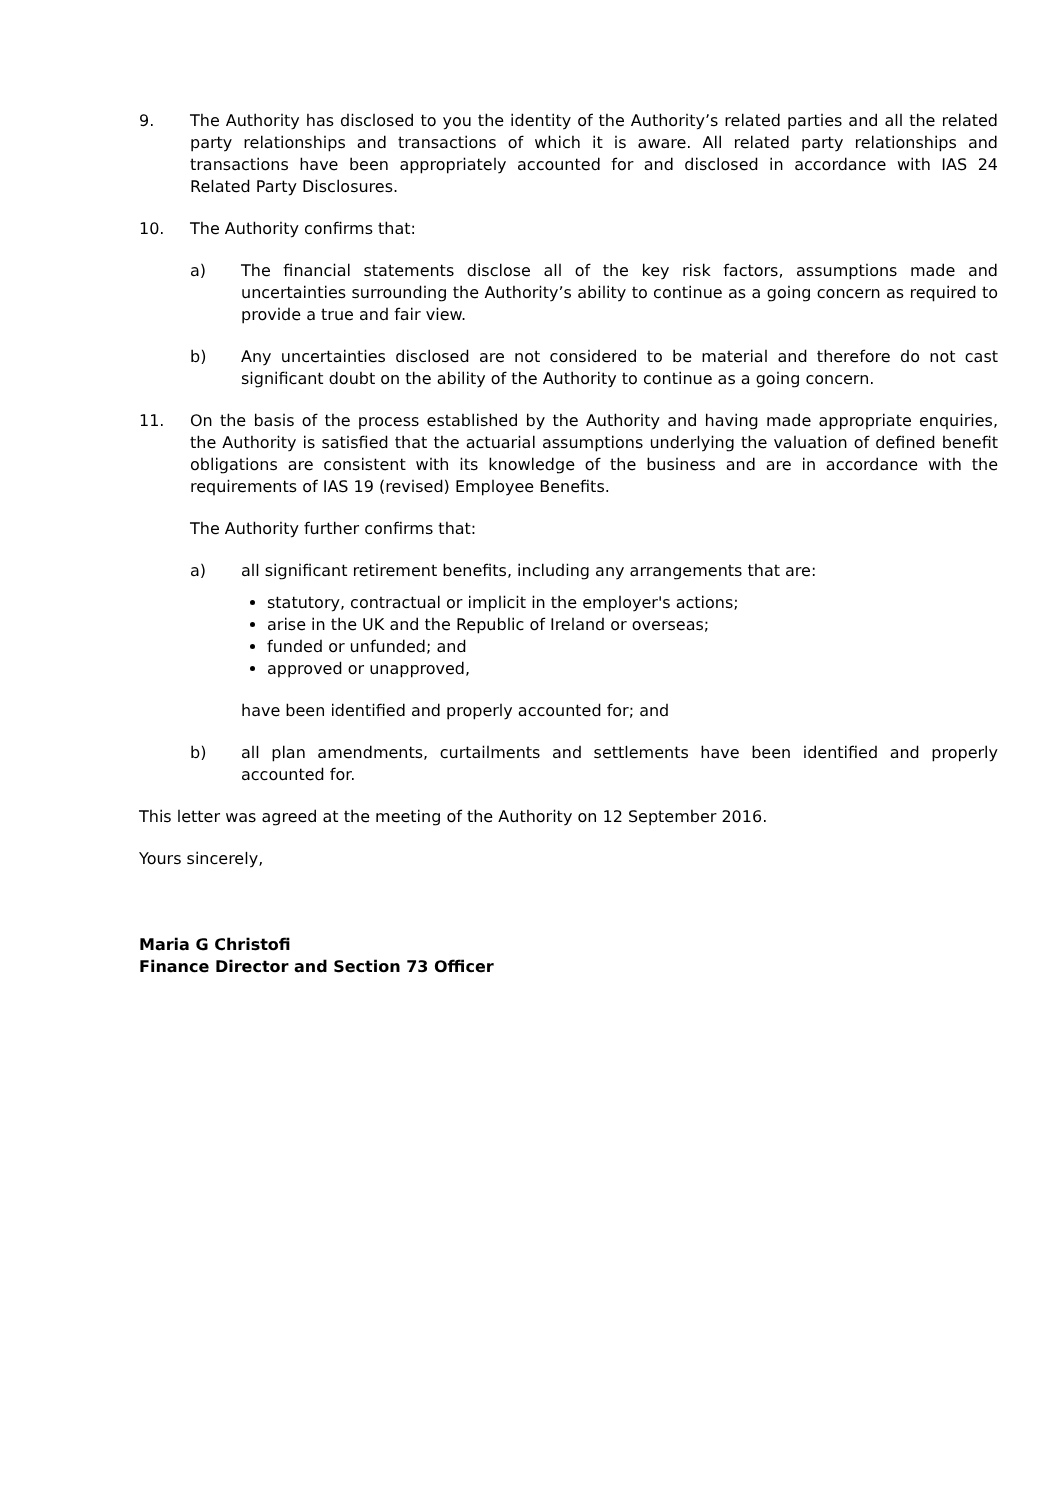9. The Authority has disclosed to you the identity of the Authority’s related parties and all the related party relationships and transactions of which it is aware. All related party relationships and transactions have been appropriately accounted for and disclosed in accordance with IAS 24 Related Party Disclosures.
10. The Authority confirms that:
a) The financial statements disclose all of the key risk factors, assumptions made and uncertainties surrounding the Authority’s ability to continue as a going concern as required to provide a true and fair view.
b) Any uncertainties disclosed are not considered to be material and therefore do not cast significant doubt on the ability of the Authority to continue as a going concern.
11. On the basis of the process established by the Authority and having made appropriate enquiries, the Authority is satisfied that the actuarial assumptions underlying the valuation of defined benefit obligations are consistent with its knowledge of the business and are in accordance with the requirements of IAS 19 (revised) Employee Benefits.
The Authority further confirms that:
a) all significant retirement benefits, including any arrangements that are:
statutory, contractual or implicit in the employer's actions;
arise in the UK and the Republic of Ireland or overseas;
funded or unfunded; and
approved or unapproved,
have been identified and properly accounted for; and
b) all plan amendments, curtailments and settlements have been identified and properly accounted for.
This letter was agreed at the meeting of the Authority on 12 September 2016.
Yours sincerely,
Maria G Christofi
Finance Director and Section 73 Officer